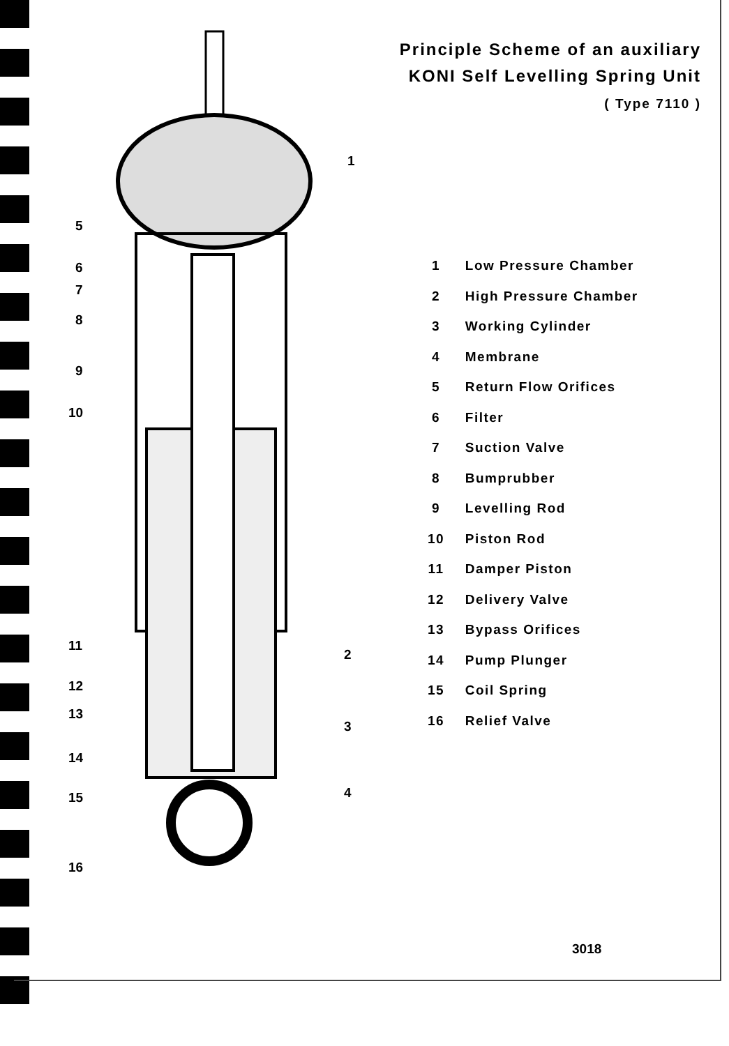Principle Scheme of an auxiliary
KONI Self Levelling Spring Unit
( Type 7110 )
5
6
7
8
9
10
11
12
13
14
15
16
1
2
3
4
1 Low Pressure Chamber
2 High Pressure Chamber
3 Working Cylinder
4 Membrane
5 Return Flow Orifices
6 Filter
7 Suction Valve
8 Bumprubber
9 Levelling Rod
10 Piston Rod
11 Damper Piston
12 Delivery Valve
13 Bypass Orifices
14 Pump Plunger
15 Coil Spring
16 Relief Valve
3018